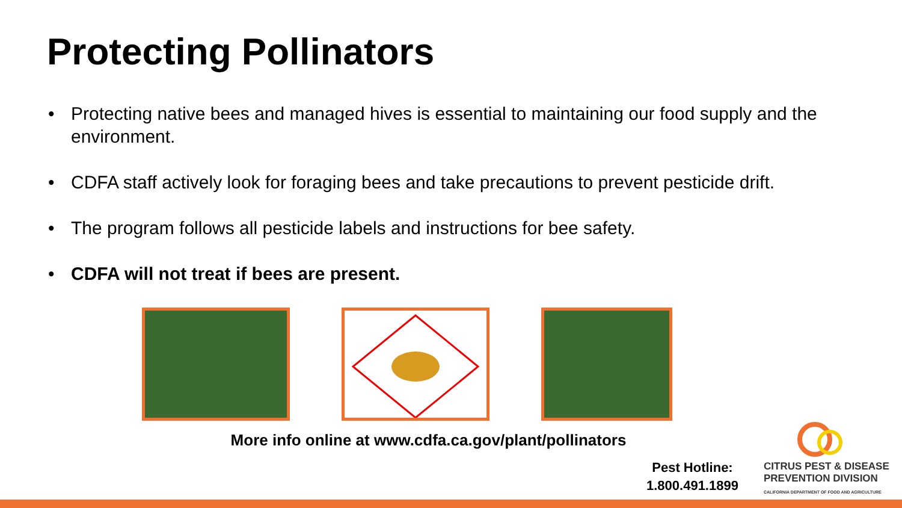Protecting Pollinators
• Protecting native bees and managed hives is essential to maintaining our food supply and the environment.
• CDFA staff actively look for foraging bees and take precautions to prevent pesticide drift.
• The program follows all pesticide labels and instructions for bee safety.
• CDFA will not treat if bees are present.
More info online at www.cdfa.ca.gov/plant/pollinators
Pest Hotline:
1.800.491.1899
CITRUS PEST & DISEASE
PREVENTION DIVISION
CALIFORNIA DEPARTMENT OF FOOD AND AGRICULTURE